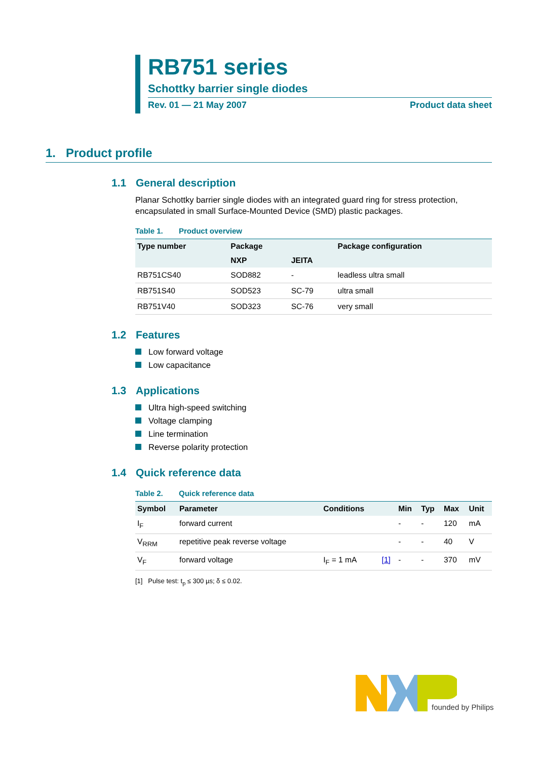RB751 series
Schottky barrier single diodes
Rev. 01 — 21 May 2007 Product data sheet
1. Product profile
1.1 General description
Planar Schottky barrier single diodes with an integrated guard ring for stress protection, encapsulated in small Surface-Mounted Device (SMD) plastic packages.
Table 1. Product overview
| Type number | Package | | Package configuration |
| --- | --- | --- | --- |
| | NXP | JEITA | |
| RB751CS40 | SOD882 | - | leadless ultra small |
| RB751S40 | SOD523 | SC-79 | ultra small |
| RB751V40 | SOD323 | SC-76 | very small |
1.2 Features
Low forward voltage
Low capacitance
1.3 Applications
Ultra high-speed switching
Voltage clamping
Line termination
Reverse polarity protection
1.4 Quick reference data
Table 2. Quick reference data
| Symbol | Parameter | Conditions | | Min | Typ | Max | Unit |
| --- | --- | --- | --- | --- | --- | --- | --- |
| I<sub>F</sub> | forward current | | | - | - | 120 | mA |
| V<sub>RRM</sub> | repetitive peak reverse voltage | | | - | - | 40 | V |
| V<sub>F</sub> | forward voltage | I<sub>F</sub> = 1 mA | [1] | - | - | 370 | mV |
[1] Pulse test: t<sub>p</sub> ≤ 300 µs; δ ≤ 0.02.
founded by Philips